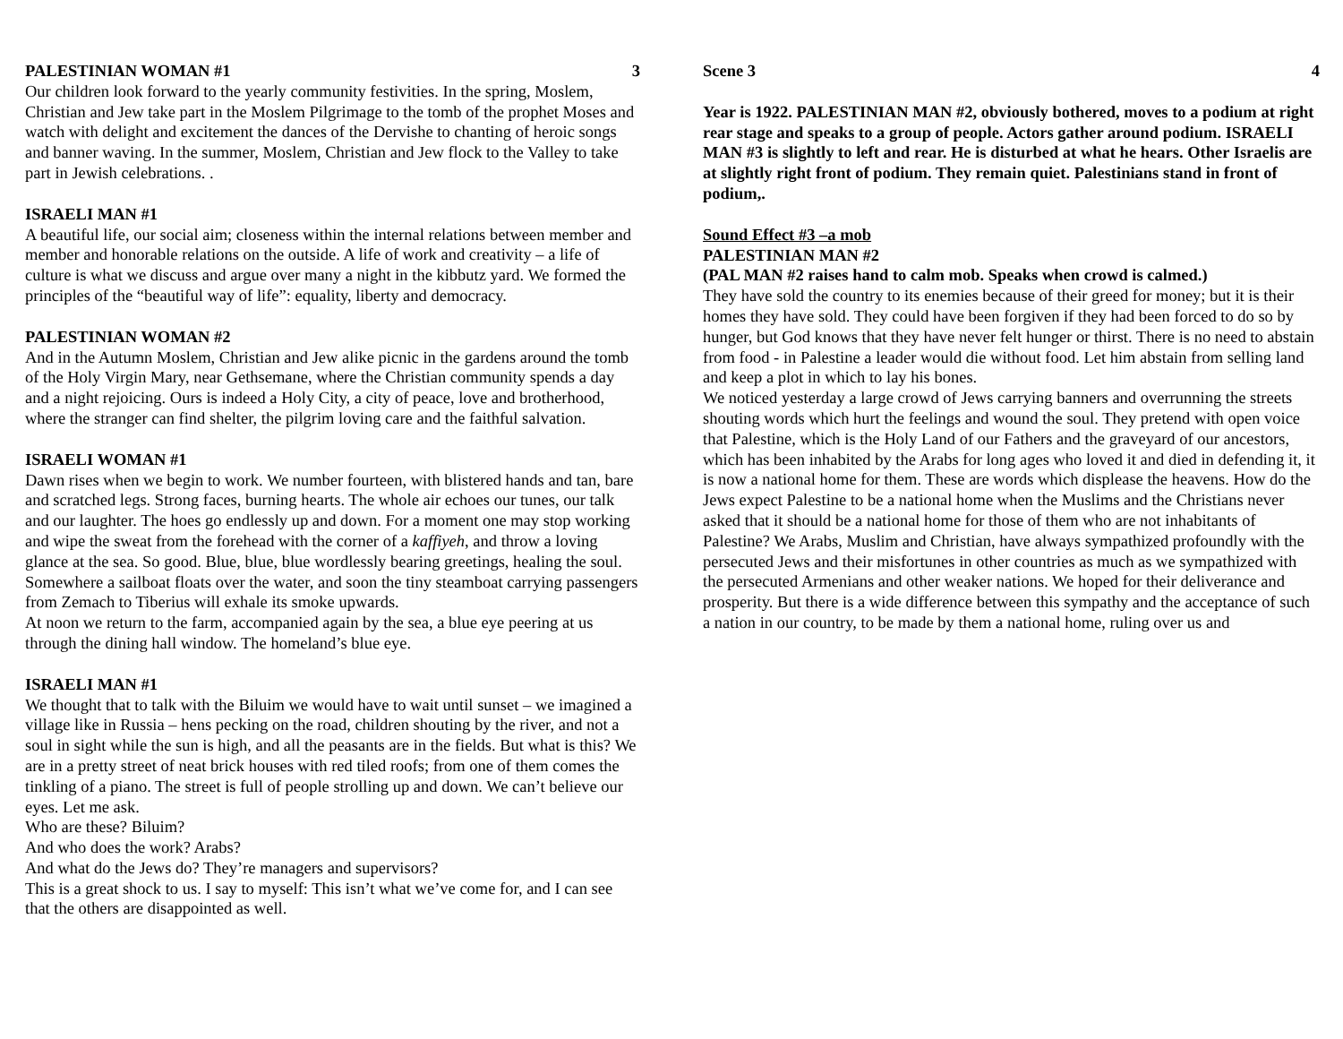PALESTINIAN WOMAN #1 3
Our children look forward to the yearly community festivities. In the spring, Moslem, Christian and Jew take part in the Moslem Pilgrimage to the tomb of the prophet Moses and watch with delight and excitement the dances of the Dervishe to chanting of heroic songs and banner waving. In the summer, Moslem, Christian and Jew flock to the Valley to take part in Jewish celebrations. .
ISRAELI MAN #1
A beautiful life, our social aim; closeness within the internal relations between member and member and honorable relations on the outside. A life of work and creativity – a life of culture is what we discuss and argue over many a night in the kibbutz yard. We formed the principles of the “beautiful way of life”: equality, liberty and democracy.
PALESTINIAN WOMAN #2
And in the Autumn Moslem, Christian and Jew alike picnic in the gardens around the tomb of the Holy Virgin Mary, near Gethsemane, where the Christian community spends a day and a night rejoicing. Ours is indeed a Holy City, a city of peace, love and brotherhood, where the stranger can find shelter, the pilgrim loving care and the faithful salvation.
ISRAELI WOMAN #1
Dawn rises when we begin to work. We number fourteen, with blistered hands and tan, bare and scratched legs. Strong faces, burning hearts. The whole air echoes our tunes, our talk and our laughter. The hoes go endlessly up and down. For a moment one may stop working and wipe the sweat from the forehead with the corner of a kaffiyeh, and throw a loving glance at the sea. So good. Blue, blue, blue wordlessly bearing greetings, healing the soul. Somewhere a sailboat floats over the water, and soon the tiny steamboat carrying passengers from Zemach to Tiberius will exhale its smoke upwards.
At noon we return to the farm, accompanied again by the sea, a blue eye peering at us through the dining hall window. The homeland’s blue eye.
ISRAELI MAN #1
We thought that to talk with the Biluim we would have to wait until sunset – we imagined a village like in Russia – hens pecking on the road, children shouting by the river, and not a soul in sight while the sun is high, and all the peasants are in the fields. But what is this? We are in a pretty street of neat brick houses with red tiled roofs; from one of them comes the tinkling of a piano. The street is full of people strolling up and down. We can’t believe our eyes. Let me ask.
Who are these? Biluim?
And who does the work? Arabs?
And what do the Jews do? They’re managers and supervisors?
This is a great shock to us. I say to myself: This isn’t what we’ve come for, and I can see that the others are disappointed as well.
Scene 3 4
Year is 1922. PALESTINIAN MAN #2, obviously bothered, moves to a podium at right rear stage and speaks to a group of people. Actors gather around podium. ISRAELI MAN #3 is slightly to left and rear. He is disturbed at what he hears. Other Israelis are at slightly right front of podium. They remain quiet. Palestinians stand in front of podium,.
Sound Effect #3 –a mob
PALESTINIAN MAN #2
(PAL MAN #2 raises hand to calm mob. Speaks when crowd is calmed.)
They have sold the country to its enemies because of their greed for money; but it is their homes they have sold. They could have been forgiven if they had been forced to do so by hunger, but God knows that they have never felt hunger or thirst. There is no need to abstain from food - in Palestine a leader would die without food. Let him abstain from selling land and keep a plot in which to lay his bones.
We noticed yesterday a large crowd of Jews carrying banners and overrunning the streets shouting words which hurt the feelings and wound the soul. They pretend with open voice that Palestine, which is the Holy Land of our Fathers and the graveyard of our ancestors, which has been inhabited by the Arabs for long ages who loved it and died in defending it, it is now a national home for them. These are words which displease the heavens. How do the Jews expect Palestine to be a national home when the Muslims and the Christians never asked that it should be a national home for those of them who are not inhabitants of Palestine? We Arabs, Muslim and Christian, have always sympathized profoundly with the persecuted Jews and their misfortunes in other countries as much as we sympathized with the persecuted Armenians and other weaker nations. We hoped for their deliverance and prosperity. But there is a wide difference between this sympathy and the acceptance of such a nation in our country, to be made by them a national home, ruling over us and